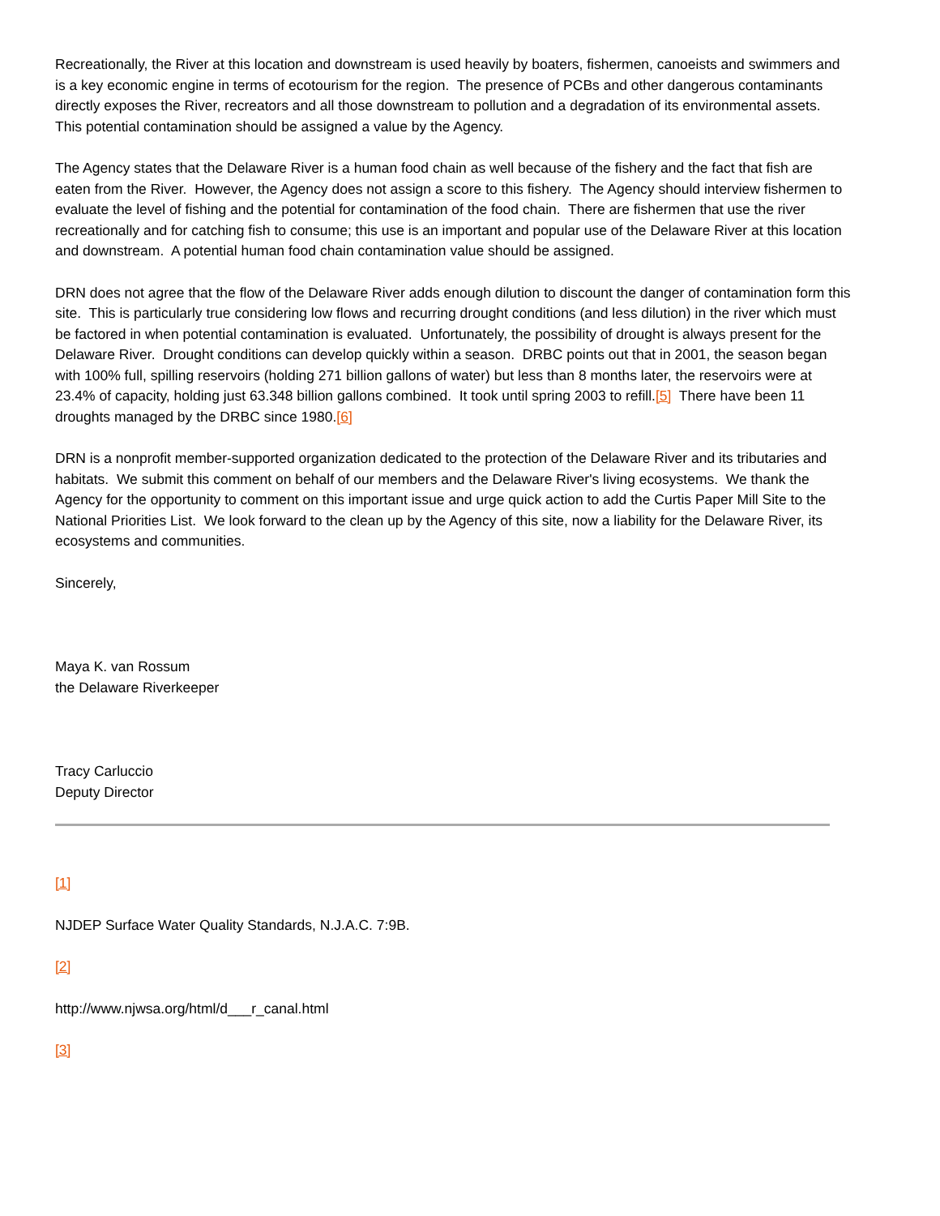Recreationally, the River at this location and downstream is used heavily by boaters, fishermen, canoeists and swimmers and is a key economic engine in terms of ecotourism for the region. The presence of PCBs and other dangerous contaminants directly exposes the River, recreators and all those downstream to pollution and a degradation of its environmental assets. This potential contamination should be assigned a value by the Agency.
The Agency states that the Delaware River is a human food chain as well because of the fishery and the fact that fish are eaten from the River. However, the Agency does not assign a score to this fishery. The Agency should interview fishermen to evaluate the level of fishing and the potential for contamination of the food chain. There are fishermen that use the river recreationally and for catching fish to consume; this use is an important and popular use of the Delaware River at this location and downstream. A potential human food chain contamination value should be assigned.
DRN does not agree that the flow of the Delaware River adds enough dilution to discount the danger of contamination form this site. This is particularly true considering low flows and recurring drought conditions (and less dilution) in the river which must be factored in when potential contamination is evaluated. Unfortunately, the possibility of drought is always present for the Delaware River. Drought conditions can develop quickly within a season. DRBC points out that in 2001, the season began with 100% full, spilling reservoirs (holding 271 billion gallons of water) but less than 8 months later, the reservoirs were at 23.4% of capacity, holding just 63.348 billion gallons combined. It took until spring 2003 to refill.[5] There have been 11 droughts managed by the DRBC since 1980.[6]
DRN is a nonprofit member-supported organization dedicated to the protection of the Delaware River and its tributaries and habitats. We submit this comment on behalf of our members and the Delaware River's living ecosystems. We thank the Agency for the opportunity to comment on this important issue and urge quick action to add the Curtis Paper Mill Site to the National Priorities List. We look forward to the clean up by the Agency of this site, now a liability for the Delaware River, its ecosystems and communities.
Sincerely,
Maya K. van Rossum
the Delaware Riverkeeper
Tracy Carluccio
Deputy Director
[1]
NJDEP Surface Water Quality Standards, N.J.A.C. 7:9B.
[2]
http://www.njwsa.org/html/d___r_canal.html
[3]